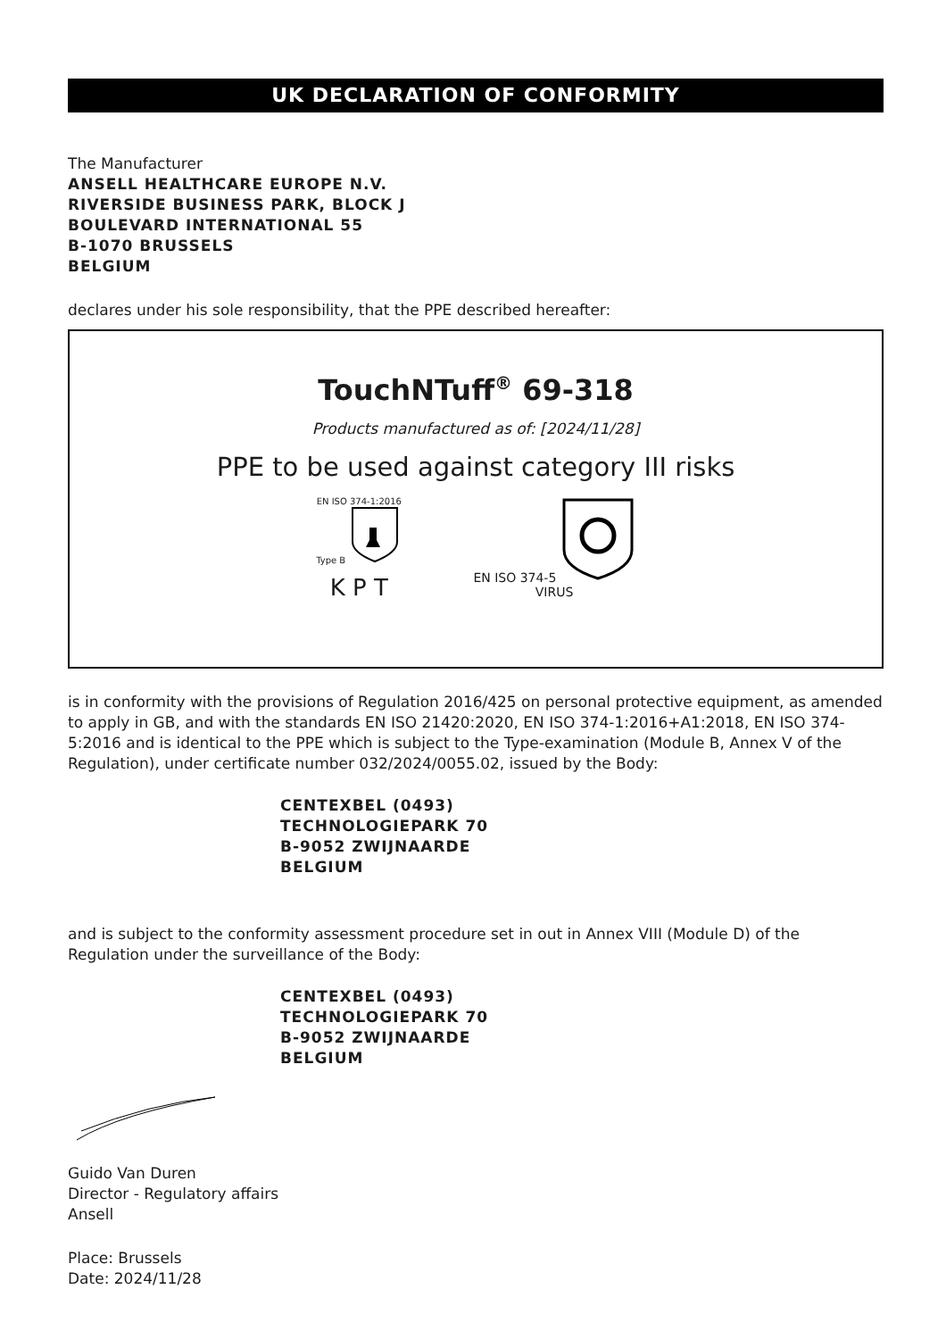UK DECLARATION OF CONFORMITY
The Manufacturer
ANSELL HEALTHCARE EUROPE N.V.
RIVERSIDE BUSINESS PARK, BLOCK J
BOULEVARD INTERNATIONAL 55
B-1070 BRUSSELS
BELGIUM
declares under his sole responsibility, that the PPE described hereafter:
TouchNTuff<sup>®</sup> 69-318
Products manufactured as of: [2024/11/28]
PPE to be used against category III risks
EN ISO 374-1:2016
Type B
K P T
EN ISO 374-5
VIRUS
is in conformity with the provisions of Regulation 2016/425 on personal protective equipment, as amended to apply in GB, and with the standards EN ISO 21420:2020, EN ISO 374-1:2016+A1:2018, EN ISO 374-5:2016 and is identical to the PPE which is subject to the Type-examination (Module B, Annex V of the Regulation), under certificate number 032/2024/0055.02, issued by the Body:
CENTEXBEL (0493)
TECHNOLOGIEPARK 70
B-9052 ZWIJNAARDE
BELGIUM
and is subject to the conformity assessment procedure set in out in Annex VIII (Module D) of the Regulation under the surveillance of the Body:
CENTEXBEL (0493)
TECHNOLOGIEPARK 70
B-9052 ZWIJNAARDE
BELGIUM
Guido Van Duren
Director - Regulatory affairs
Ansell
Place: Brussels
Date: 2024/11/28